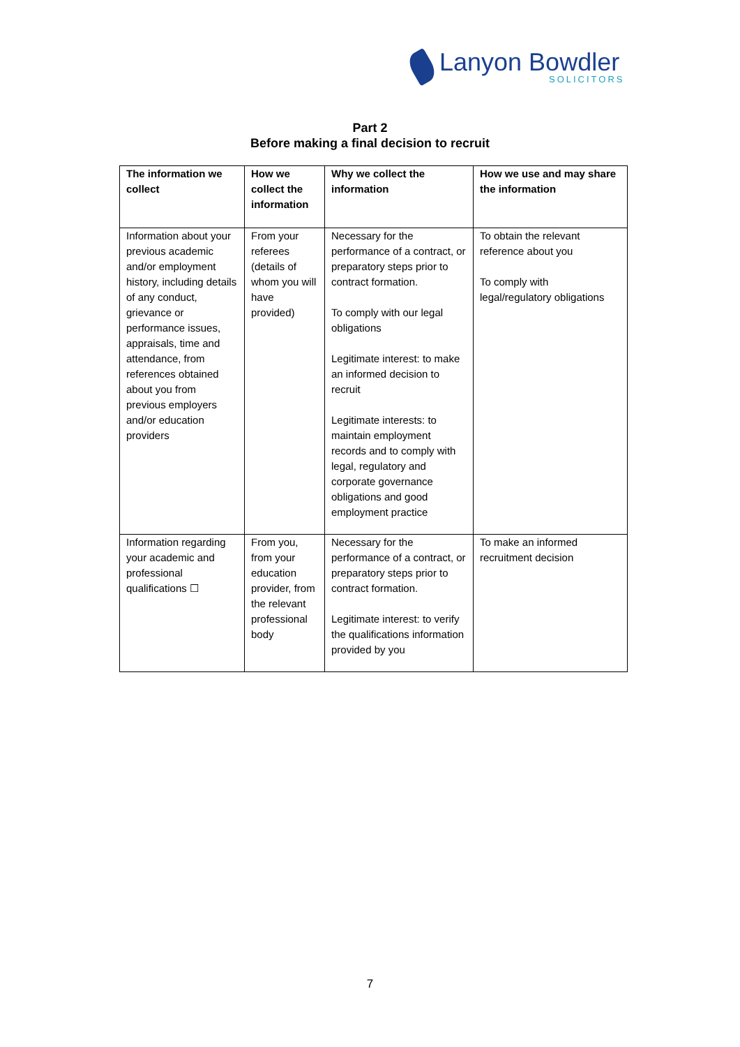Lanyon Bowdler
SOLICITORS
Part 2
Before making a final decision to recruit
| The information we collect | How we collect the information | Why we collect the information | How we use and may share the information |
| --- | --- | --- | --- |
| Information about your previous academic and/or employment history, including details of any conduct, grievance or performance issues, appraisals, time and attendance, from references obtained about you from previous employers and/or education providers | From your referees (details of whom you will have provided) | Necessary for the performance of a contract, or preparatory steps prior to contract formation. To comply with our legal obligations Legitimate interest: to make an informed decision to recruit Legitimate interests: to maintain employment records and to comply with legal, regulatory and corporate governance obligations and good employment practice | To obtain the relevant reference about you To comply with legal/regulatory obligations |
| Information regarding your academic and professional qualifications ☐ | From you, from your education provider, from the relevant professional body | Necessary for the performance of a contract, or preparatory steps prior to contract formation. Legitimate interest: to verify the qualifications information provided by you | To make an informed recruitment decision |
7